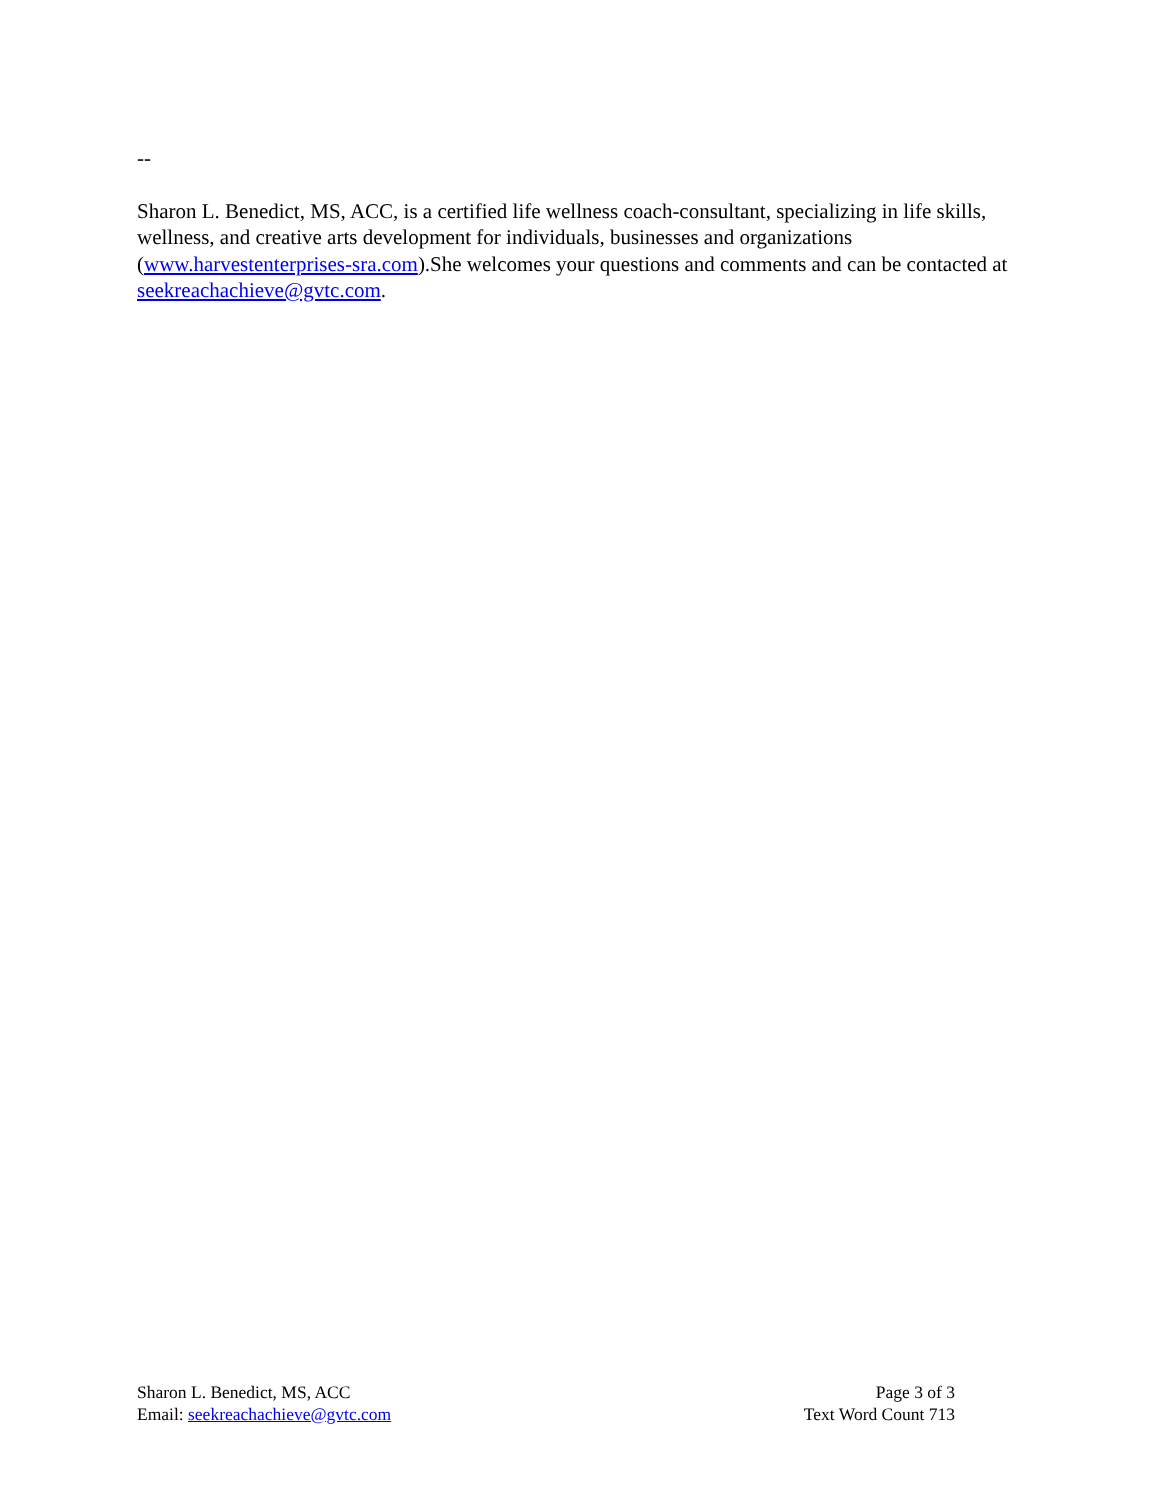--
Sharon L. Benedict, MS, ACC, is a certified life wellness coach-consultant, specializing in life skills, wellness, and creative arts development for individuals, businesses and organizations (www.harvestenterprises-sra.com).She welcomes your questions and comments and can be contacted at seekreachachieve@gvtc.com.
Sharon L. Benedict, MS, ACC
Email: seekreachachieve@gvtc.com
Page 3 of 3
Text Word Count 713